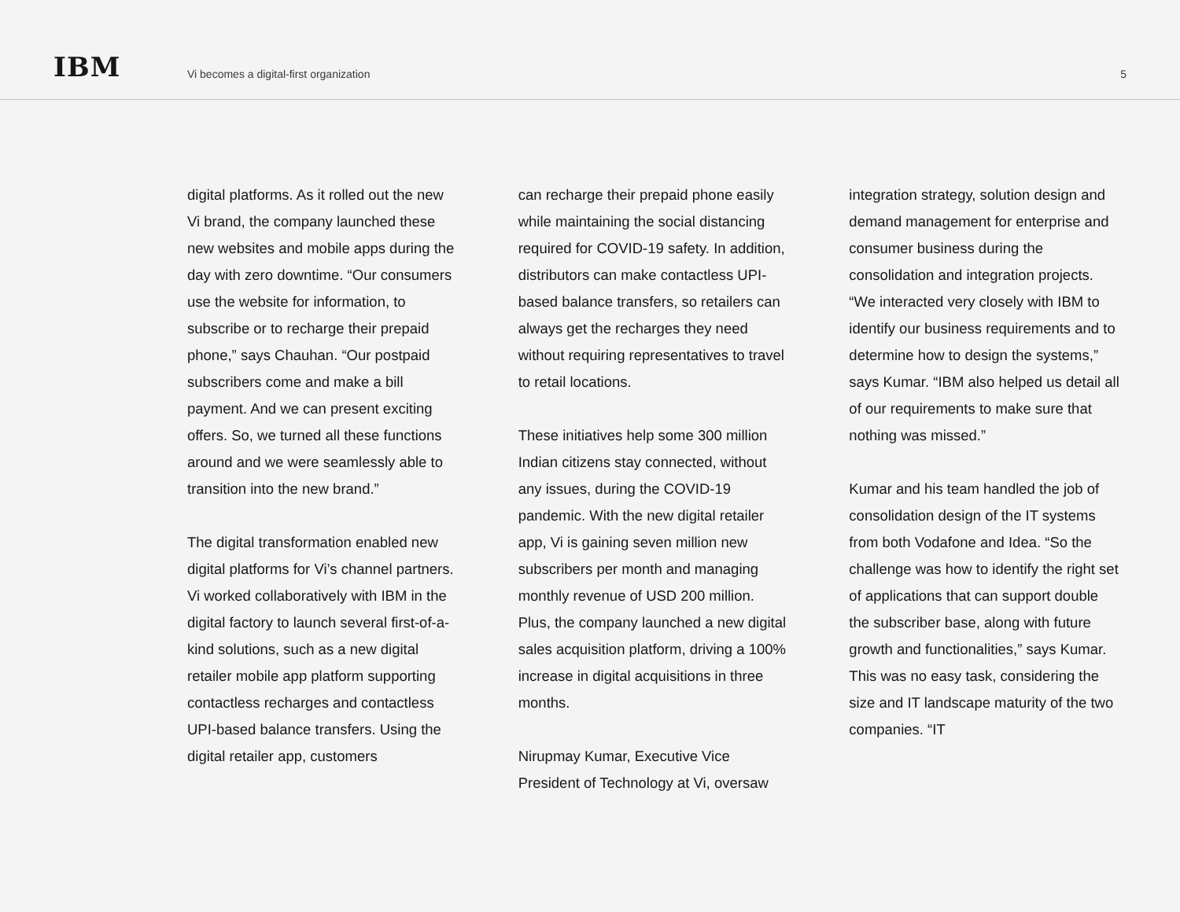IBM
Vi becomes a digital-first organization
5
digital platforms. As it rolled out the new Vi brand, the company launched these new websites and mobile apps during the day with zero downtime. “Our consumers use the website for information, to subscribe or to recharge their prepaid phone,” says Chauhan. “Our postpaid subscribers come and make a bill payment. And we can present exciting offers. So, we turned all these functions around and we were seamlessly able to transition into the new brand.”
The digital transformation enabled new digital platforms for Vi’s channel partners. Vi worked collaboratively with IBM in the digital factory to launch several first-of-a-kind solutions, such as a new digital retailer mobile app platform supporting contactless recharges and contactless UPI-based balance transfers. Using the digital retailer app, customers
can recharge their prepaid phone easily while maintaining the social distancing required for COVID-19 safety. In addition, distributors can make contactless UPI-based balance transfers, so retailers can always get the recharges they need without requiring representatives to travel to retail locations.
These initiatives help some 300 million Indian citizens stay connected, without any issues, during the COVID-19 pandemic. With the new digital retailer app, Vi is gaining seven million new subscribers per month and managing monthly revenue of USD 200 million. Plus, the company launched a new digital sales acquisition platform, driving a 100% increase in digital acquisitions in three months.
Nirupmay Kumar, Executive Vice President of Technology at Vi, oversaw
integration strategy, solution design and demand management for enterprise and consumer business during the consolidation and integration projects. “We interacted very closely with IBM to identify our business requirements and to determine how to design the systems,” says Kumar. “IBM also helped us detail all of our requirements to make sure that nothing was missed.”
Kumar and his team handled the job of consolidation design of the IT systems from both Vodafone and Idea. “So the challenge was how to identify the right set of applications that can support double the subscriber base, along with future growth and functionalities,” says Kumar. This was no easy task, considering the size and IT landscape maturity of the two companies. “IT